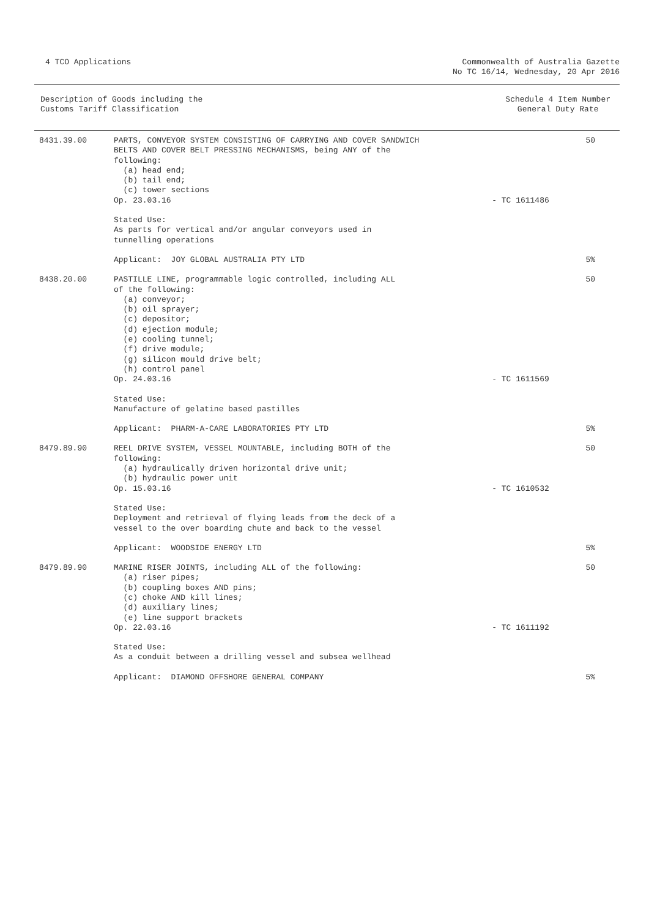4 TCO Applications Commonwealth of Australia Gazette
No TC 16/14, Wednesday, 20 Apr 2016
Description of Goods including the
Customs Tariff Classification
Schedule 4 Item Number
General Duty Rate
| 8431.39.00 | PARTS, CONVEYOR SYSTEM CONSISTING OF CARRYING AND COVER SANDWICH BELTS AND COVER BELT PRESSING MECHANISMS, being ANY of the following: (a) head end; (b) tail end; (c) tower sections Op. 23.03.16 | - TC 1611486 | 50 |
| | Stated Use: As parts for vertical and/or angular conveyors used in tunnelling operations | | |
| | Applicant: JOY GLOBAL AUSTRALIA PTY LTD | | 5% |
| 8438.20.00 | PASTILLE LINE, programmable logic controlled, including ALL of the following: (a) conveyor; (b) oil sprayer; (c) depositor; (d) ejection module; (e) cooling tunnel; (f) drive module; (g) silicon mould drive belt; (h) control panel Op. 24.03.16 | - TC 1611569 | 50 |
| | Stated Use: Manufacture of gelatine based pastilles | | |
| | Applicant: PHARM-A-CARE LABORATORIES PTY LTD | | 5% |
| 8479.89.90 | REEL DRIVE SYSTEM, VESSEL MOUNTABLE, including BOTH of the following: (a) hydraulically driven horizontal drive unit; (b) hydraulic power unit Op. 15.03.16 | - TC 1610532 | 50 |
| | Stated Use: Deployment and retrieval of flying leads from the deck of a vessel to the over boarding chute and back to the vessel | | |
| | Applicant: WOODSIDE ENERGY LTD | | 5% |
| 8479.89.90 | MARINE RISER JOINTS, including ALL of the following: (a) riser pipes; (b) coupling boxes AND pins; (c) choke AND kill lines; (d) auxiliary lines; (e) line support brackets Op. 22.03.16 | - TC 1611192 | 50 |
| | Stated Use: As a conduit between a drilling vessel and subsea wellhead | | |
| | Applicant: DIAMOND OFFSHORE GENERAL COMPANY | | 5% |